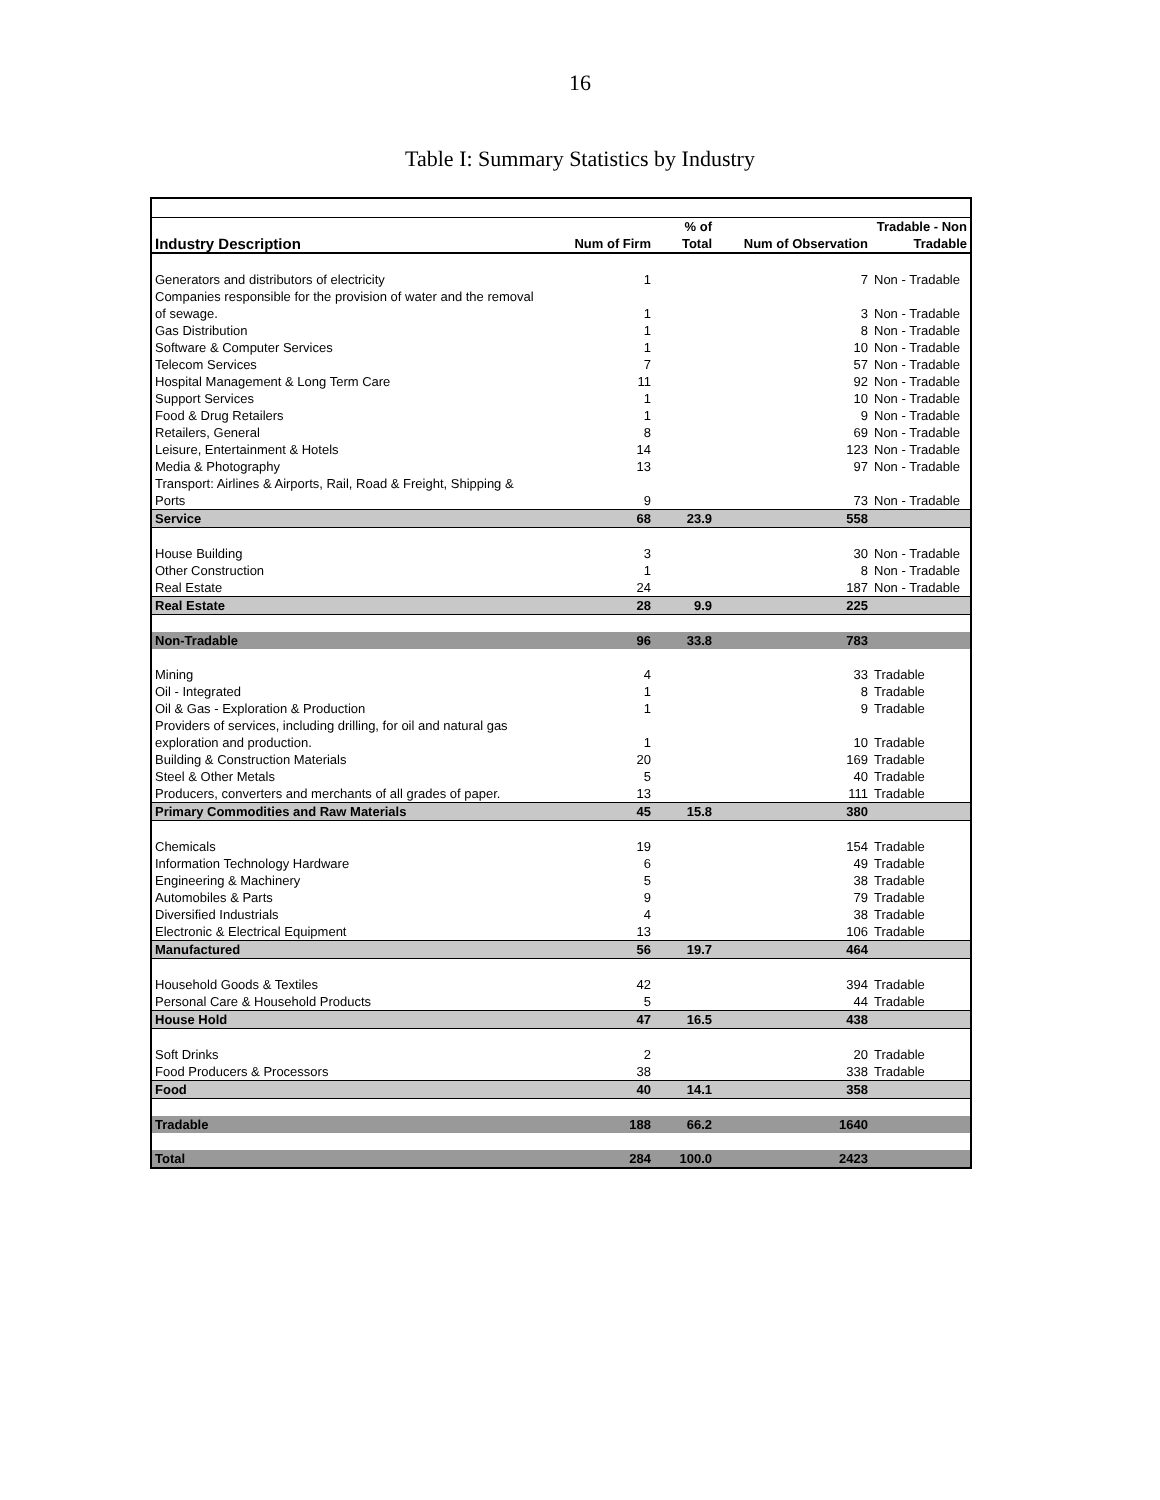16
Table I: Summary Statistics by Industry
| Industry Description | Num of Firm | % of Total | Num of Observation | Tradable - Non Tradable |
| --- | --- | --- | --- | --- |
| Generators and distributors of electricity | 1 | | 7 | Non - Tradable |
| Companies responsible for the provision of water and the removal of sewage. | 1 | | 3 | Non - Tradable |
| Gas Distribution | 1 | | 8 | Non - Tradable |
| Software & Computer Services | 1 | | 10 | Non - Tradable |
| Telecom Services | 7 | | 57 | Non - Tradable |
| Hospital Management & Long Term Care | 11 | | 92 | Non - Tradable |
| Support Services | 1 | | 10 | Non - Tradable |
| Food & Drug Retailers | 1 | | 9 | Non - Tradable |
| Retailers, General | 8 | | 69 | Non - Tradable |
| Leisure, Entertainment & Hotels | 14 | | 123 | Non - Tradable |
| Media & Photography | 13 | | 97 | Non - Tradable |
| Transport: Airlines & Airports, Rail, Road & Freight, Shipping & Ports | 9 | | 73 | Non - Tradable |
| Service | 68 | 23.9 | 558 | |
| House Building | 3 | | 30 | Non - Tradable |
| Other Construction | 1 | | 8 | Non - Tradable |
| Real Estate | 24 | | 187 | Non - Tradable |
| Real Estate | 28 | 9.9 | 225 | |
| Non-Tradable | 96 | 33.8 | 783 | |
| Mining | 4 | | 33 | Tradable |
| Oil - Integrated | 1 | | 8 | Tradable |
| Oil & Gas - Exploration & Production | 1 | | 9 | Tradable |
| Providers of services, including drilling, for oil and natural gas exploration and production. | 1 | | 10 | Tradable |
| Building & Construction Materials | 20 | | 169 | Tradable |
| Steel & Other Metals | 5 | | 40 | Tradable |
| Producers, converters and merchants of all grades of paper. | 13 | | 111 | Tradable |
| Primary Commodities and Raw Materials | 45 | 15.8 | 380 | |
| Chemicals | 19 | | 154 | Tradable |
| Information Technology Hardware | 6 | | 49 | Tradable |
| Engineering & Machinery | 5 | | 38 | Tradable |
| Automobiles & Parts | 9 | | 79 | Tradable |
| Diversified Industrials | 4 | | 38 | Tradable |
| Electronic & Electrical Equipment | 13 | | 106 | Tradable |
| Manufactured | 56 | 19.7 | 464 | |
| Household Goods & Textiles | 42 | | 394 | Tradable |
| Personal Care & Household Products | 5 | | 44 | Tradable |
| House Hold | 47 | 16.5 | 438 | |
| Soft Drinks | 2 | | 20 | Tradable |
| Food Producers & Processors | 38 | | 338 | Tradable |
| Food | 40 | 14.1 | 358 | |
| Tradable | 188 | 66.2 | 1640 | |
| Total | 284 | 100.0 | 2423 | |